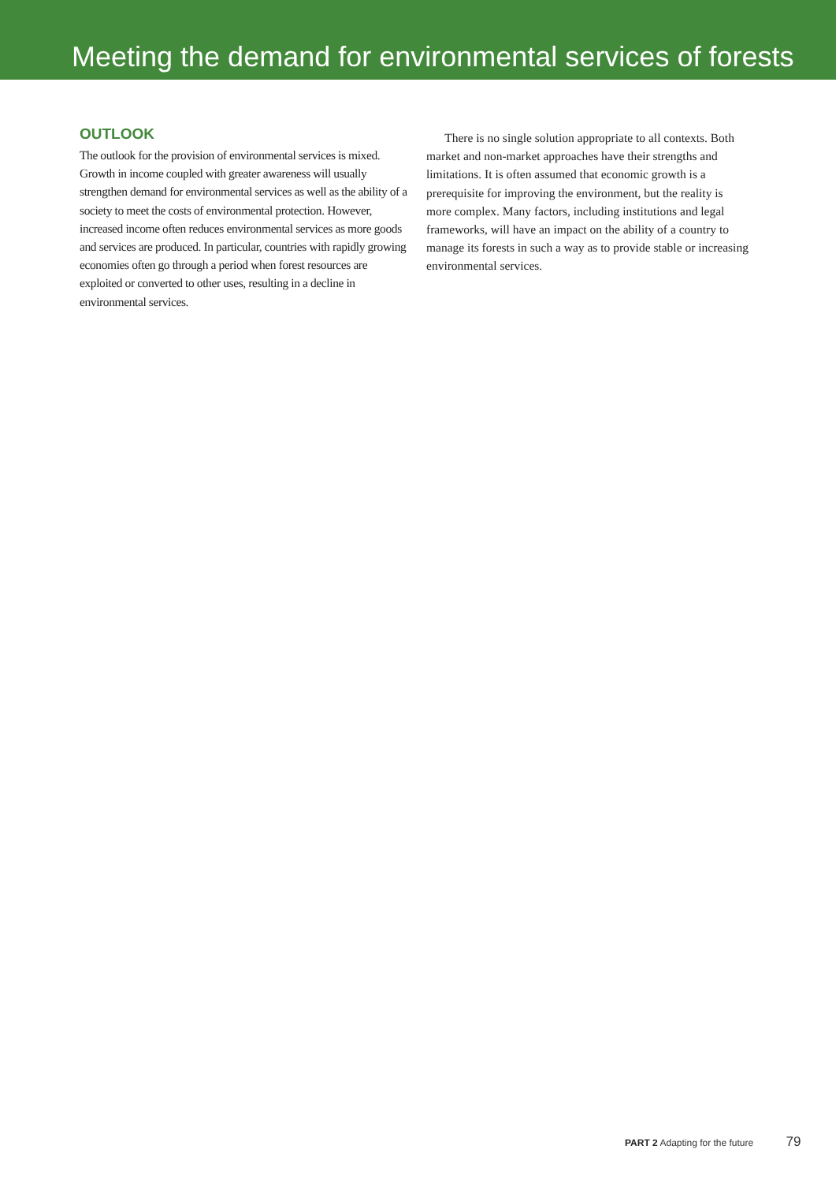Meeting the demand for environmental services of forests
OUTLOOK
The outlook for the provision of environmental services is mixed. Growth in income coupled with greater awareness will usually strengthen demand for environmental services as well as the ability of a society to meet the costs of environmental protection. However, increased income often reduces environmental services as more goods and services are produced. In particular, countries with rapidly growing economies often go through a period when forest resources are exploited or converted to other uses, resulting in a decline in environmental services.
There is no single solution appropriate to all contexts. Both market and non-market approaches have their strengths and limitations. It is often assumed that economic growth is a prerequisite for improving the environment, but the reality is more complex. Many factors, including institutions and legal frameworks, will have an impact on the ability of a country to manage its forests in such a way as to provide stable or increasing environmental services.
PART 2 Adapting for the future 79